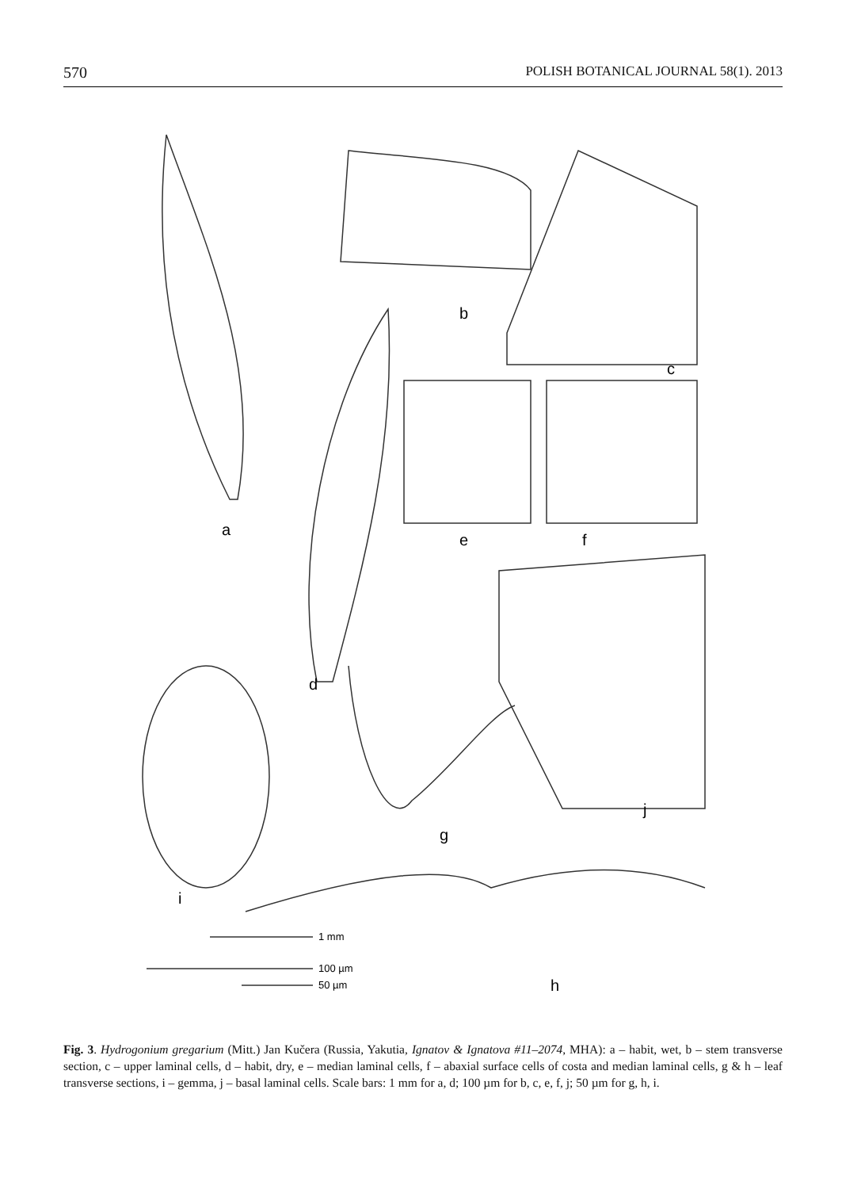570 POLISH BOTANICAL JOURNAL 58(1). 2013
b
c
a
e
f
d
j
g
i
h
1 mm
100 µm
50 µm
Fig. 3. Hydrogonium gregarium (Mitt.) Jan Kučera (Russia, Yakutia, Ignatov & Ignatova #11–2074, MHA): a – habit, wet, b – stem transverse section, c – upper laminal cells, d – habit, dry, e – median laminal cells, f – abaxial surface cells of costa and median laminal cells, g & h – leaf transverse sections, i – gemma, j – basal laminal cells. Scale bars: 1 mm for a, d; 100 µm for b, c, e, f, j; 50 µm for g, h, i.